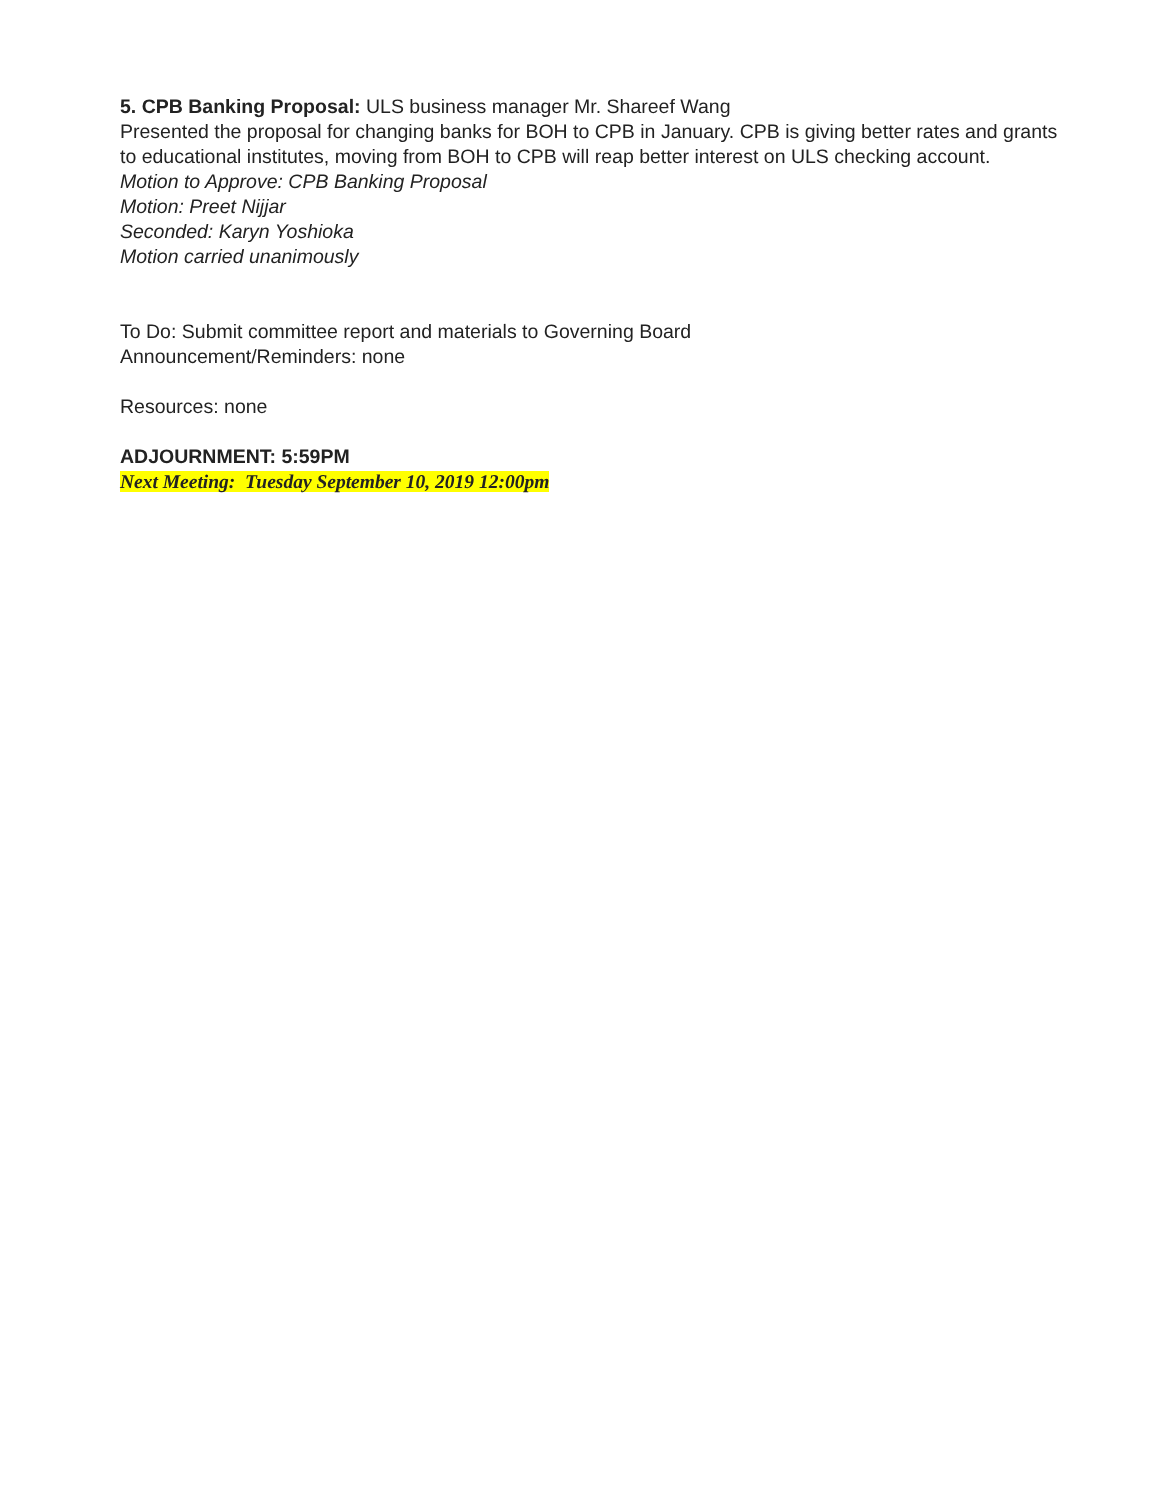5. CPB Banking Proposal: ULS business manager Mr. Shareef Wang
Presented the proposal for changing banks for BOH to CPB in January. CPB is giving better rates and grants to educational institutes, moving from BOH to CPB will reap better interest on ULS checking account.
Motion to Approve: CPB Banking Proposal
Motion: Preet Nijjar
Seconded: Karyn Yoshioka
Motion carried unanimously
To Do: Submit committee report and materials to Governing Board
Announcement/Reminders: none
Resources: none
ADJOURNMENT: 5:59PM
Next Meeting: Tuesday September 10, 2019 12:00pm